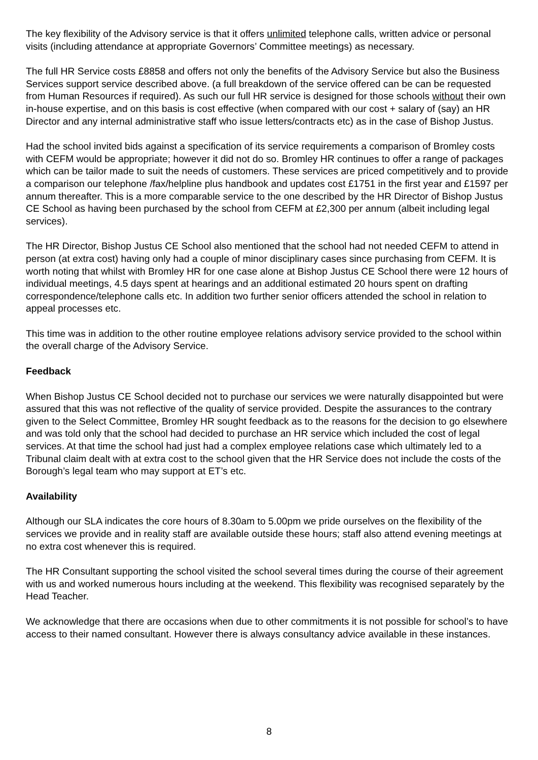The key flexibility of the Advisory service is that it offers unlimited telephone calls, written advice or personal visits (including attendance at appropriate Governors’ Committee meetings) as necessary.
The full HR Service costs £8858 and offers not only the benefits of the Advisory Service but also the Business Services support service described above. (a full breakdown of the service offered can be can be requested from Human Resources if required). As such our full HR service is designed for those schools without their own in-house expertise, and on this basis is cost effective (when compared with our cost + salary of (say) an HR Director and any internal administrative staff who issue letters/contracts etc) as in the case of Bishop Justus.
Had the school invited bids against a specification of its service requirements a comparison of Bromley costs with CEFM would be appropriate; however it did not do so. Bromley HR continues to offer a range of packages which can be tailor made to suit the needs of customers. These services are priced competitively and to provide a comparison our telephone /fax/helpline plus handbook and updates cost £1751 in the first year and £1597 per annum thereafter. This is a more comparable service to the one described by the HR Director of Bishop Justus CE School as having been purchased by the school from CEFM at £2,300 per annum (albeit including legal services).
The HR Director, Bishop Justus CE School also mentioned that the school had not needed CEFM to attend in person (at extra cost) having only had a couple of minor disciplinary cases since purchasing from CEFM. It is worth noting that whilst with Bromley HR for one case alone at Bishop Justus CE School there were 12 hours of individual meetings, 4.5 days spent at hearings and an additional estimated 20 hours spent on drafting correspondence/telephone calls etc. In addition two further senior officers attended the school in relation to appeal processes etc.
This time was in addition to the other routine employee relations advisory service provided to the school within the overall charge of the Advisory Service.
Feedback
When Bishop Justus CE School decided not to purchase our services we were naturally disappointed but were assured that this was not reflective of the quality of service provided. Despite the assurances to the contrary given to the Select Committee, Bromley HR sought feedback as to the reasons for the decision to go elsewhere and was told only that the school had decided to purchase an HR service which included the cost of legal services. At that time the school had just had a complex employee relations case which ultimately led to a Tribunal claim dealt with at extra cost to the school given that the HR Service does not include the costs of the Borough’s legal team who may support at ET’s etc.
Availability
Although our SLA indicates the core hours of 8.30am to 5.00pm we pride ourselves on the flexibility of the services we provide and in reality staff are available outside these hours; staff also attend evening meetings at no extra cost whenever this is required.
The HR Consultant supporting the school visited the school several times during the course of their agreement with us and worked numerous hours including at the weekend. This flexibility was recognised separately by the Head Teacher.
We acknowledge that there are occasions when due to other commitments it is not possible for school’s to have access to their named consultant. However there is always consultancy advice available in these instances.
8